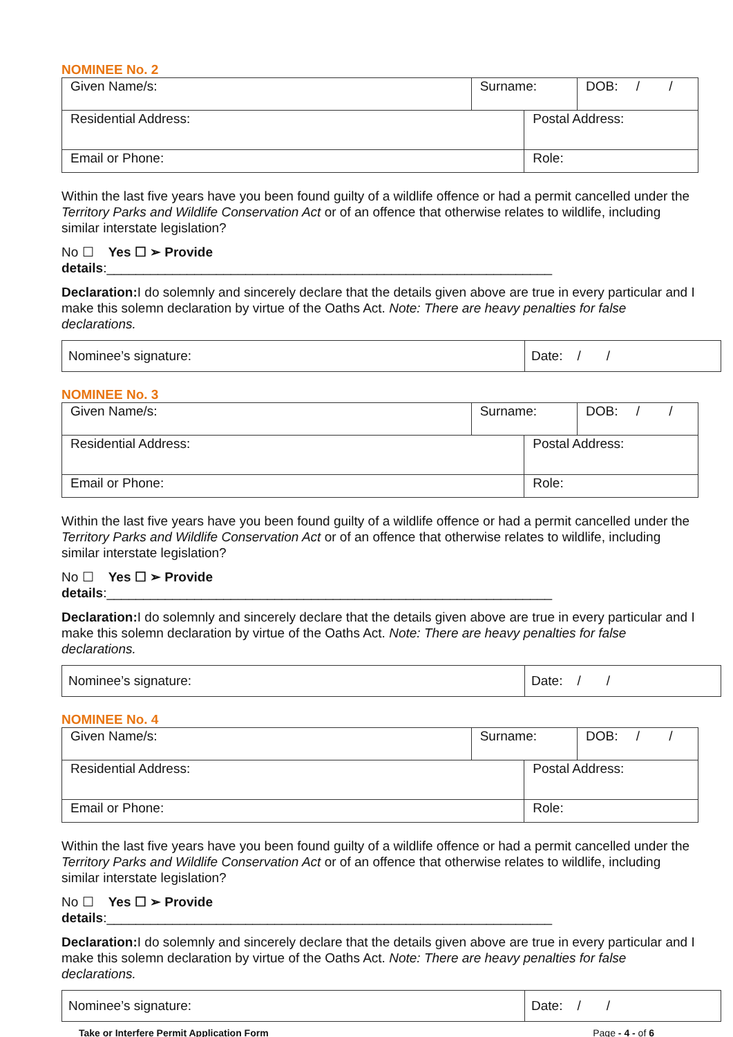NOMINEE No. 2
| Given Name/s: | Surname: | | DOB: / / |
| Residential Address: | | Postal Address: | |
| Email or Phone: | | Role: | |
Within the last five years have you been found guilty of a wildlife offence or had a permit cancelled under the Territory Parks and Wildlife Conservation Act or of an offence that otherwise relates to wildlife, including similar interstate legislation?
No ☐ Yes ☐ ➢ Provide details:_____________________________________________________________
Declaration: I do solemnly and sincerely declare that the details given above are true in every particular and I make this solemn declaration by virtue of the Oaths Act. Note: There are heavy penalties for false declarations.
| Nominee’s signature: | Date: / / |
NOMINEE No. 3
| Given Name/s: | Surname: | | DOB: / / |
| Residential Address: | | Postal Address: | |
| Email or Phone: | | Role: | |
Within the last five years have you been found guilty of a wildlife offence or had a permit cancelled under the Territory Parks and Wildlife Conservation Act or of an offence that otherwise relates to wildlife, including similar interstate legislation?
No ☐ Yes ☐ ➢ Provide details:_____________________________________________________________
Declaration: I do solemnly and sincerely declare that the details given above are true in every particular and I make this solemn declaration by virtue of the Oaths Act. Note: There are heavy penalties for false declarations.
| Nominee’s signature: | Date: / / |
NOMINEE No. 4
| Given Name/s: | Surname: | | DOB: / / |
| Residential Address: | | Postal Address: | |
| Email or Phone: | | Role: | |
Within the last five years have you been found guilty of a wildlife offence or had a permit cancelled under the Territory Parks and Wildlife Conservation Act or of an offence that otherwise relates to wildlife, including similar interstate legislation?
No ☐ Yes ☐ ➢ Provide details:_____________________________________________________________
Declaration: I do solemnly and sincerely declare that the details given above are true in every particular and I make this solemn declaration by virtue of the Oaths Act. Note: There are heavy penalties for false declarations.
| Nominee’s signature: | Date: / / |
Take or Interfere Permit Application Form Page - 4 - of 6